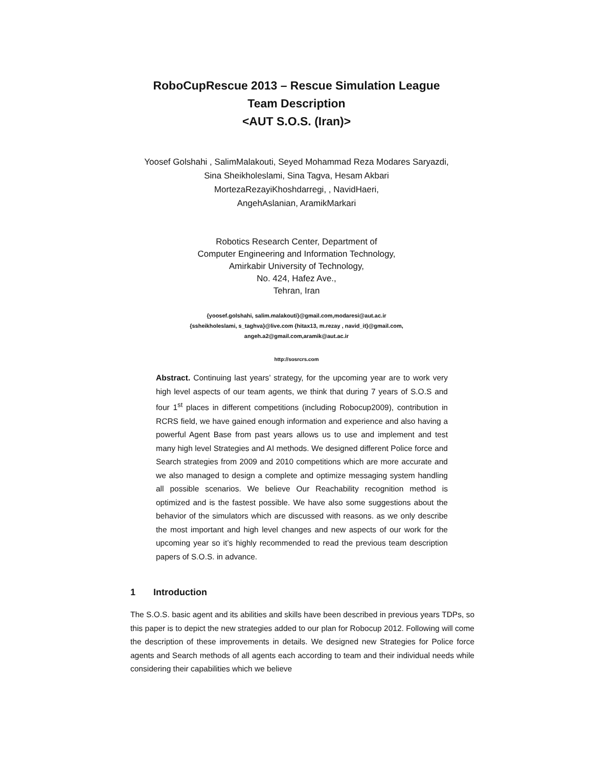RoboCupRescue 2013 – Rescue Simulation League
Team Description
<AUT S.O.S. (Iran)>
Yoosef Golshahi , SalimMalakouti, Seyed Mohammad Reza Modares Saryazdi,
Sina Sheikholeslami, Sina Tagva, Hesam Akbari
MortezaRezayiKhoshdarregi, , NavidHaeri,
AngehAslanian, AramikMarkari
Robotics Research Center, Department of
Computer Engineering and Information Technology,
Amirkabir University of Technology,
No. 424, Hafez Ave.,
Tehran, Iran
{yoosef.golshahi, salim.malakouti}@gmail.com,modaresi@aut.ac.ir
{ssheikholeslami, s_taghva}@live.com {hitax13, m.rezay , navid_it}@gmail.com,
angeh.a2@gmail.com,aramik@aut.ac.ir
http://sosrcrs.com
Abstract. Continuing last years’ strategy, for the upcoming year are to work very high level aspects of our team agents, we think that during 7 years of S.O.S and four 1<sup>st</sup> places in different competitions (including Robocup2009), contribution in RCRS field, we have gained enough information and experience and also having a powerful Agent Base from past years allows us to use and implement and test many high level Strategies and AI methods. We designed different Police force and Search strategies from 2009 and 2010 competitions which are more accurate and we also managed to design a complete and optimize messaging system handling all possible scenarios. We believe Our Reachability recognition method is optimized and is the fastest possible. We have also some suggestions about the behavior of the simulators which are discussed with reasons. as we only describe the most important and high level changes and new aspects of our work for the upcoming year so it’s highly recommended to read the previous team description papers of S.O.S. in advance.
1 Introduction
The S.O.S. basic agent and its abilities and skills have been described in previous years TDPs, so this paper is to depict the new strategies added to our plan for Robocup 2012. Following will come the description of these improvements in details. We designed new Strategies for Police force agents and Search methods of all agents each according to team and their individual needs while considering their capabilities which we believe